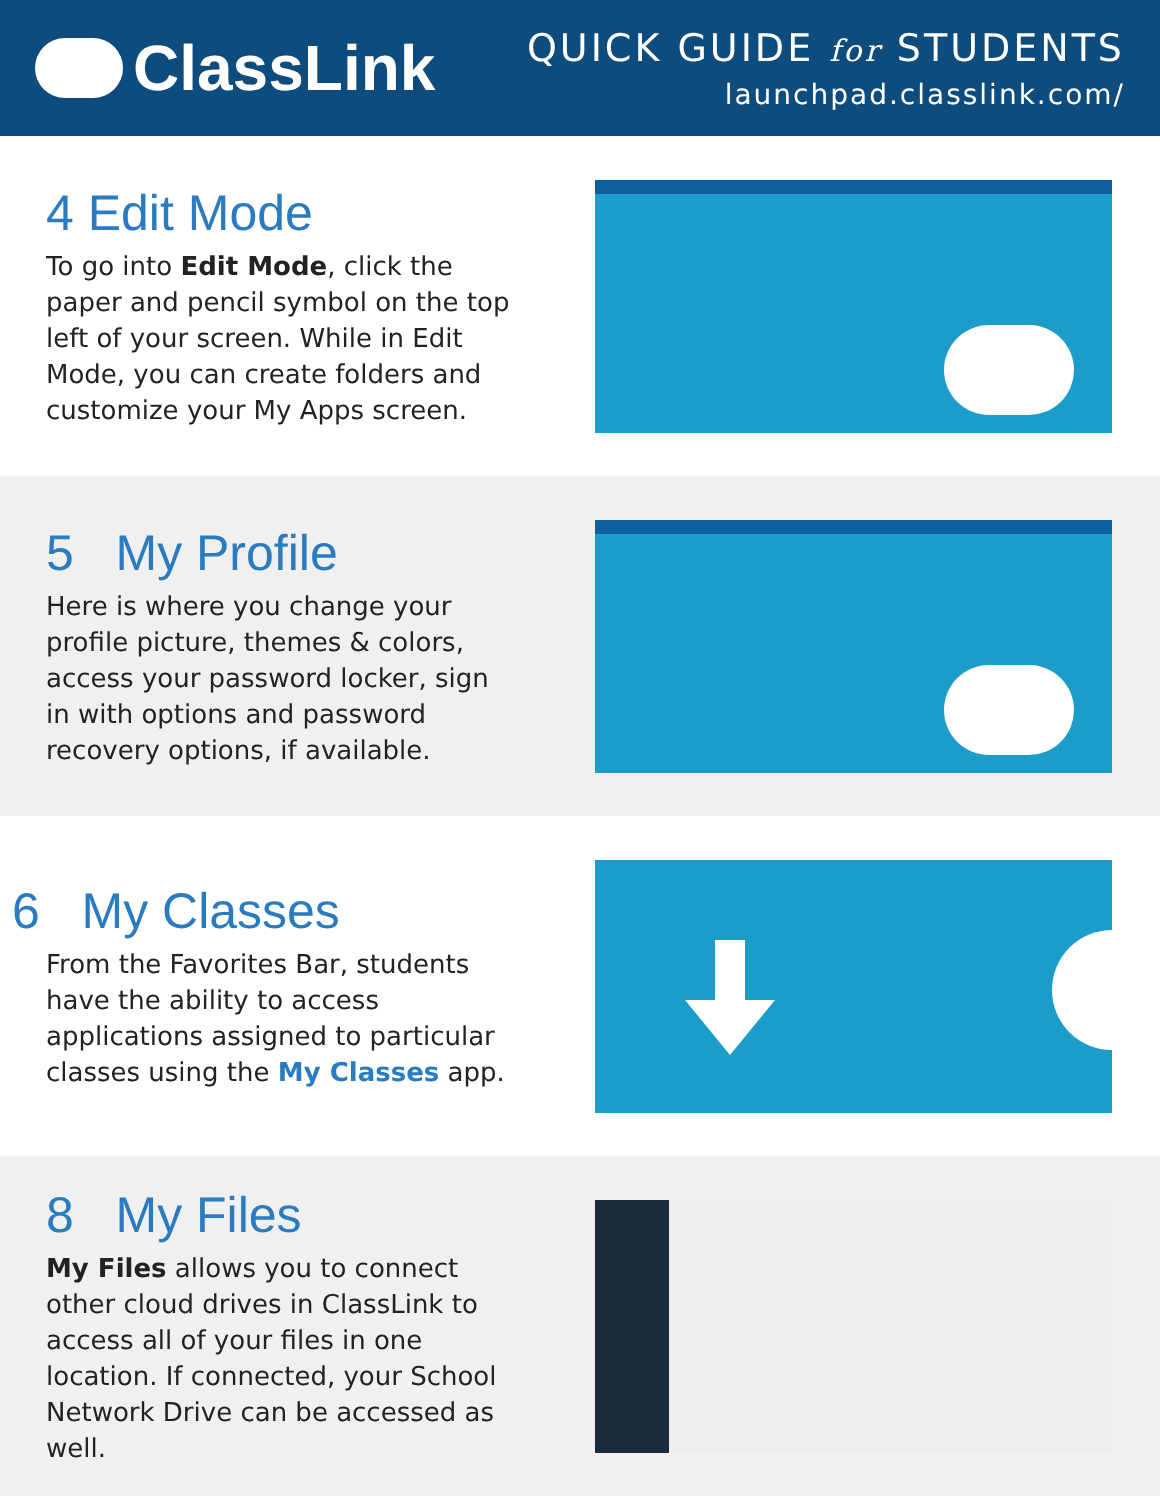ClassLink
QUICK GUIDE for STUDENTS
launchpad.classlink.com/
4 Edit Mode
To go into Edit Mode, click the paper and pencil symbol on the top left of your screen. While in Edit Mode, you can create folders and customize your My Apps screen.
5 My Profile
Here is where you change your profile picture, themes & colors, access your password locker, sign in with options and password recovery options, if available.
6 My Classes
From the Favorites Bar, students have the ability to access applications assigned to particular classes using the My Classes app.
8 My Files
My Files allows you to connect other cloud drives in ClassLink to access all of your files in one location. If connected, your School Network Drive can be accessed as well.